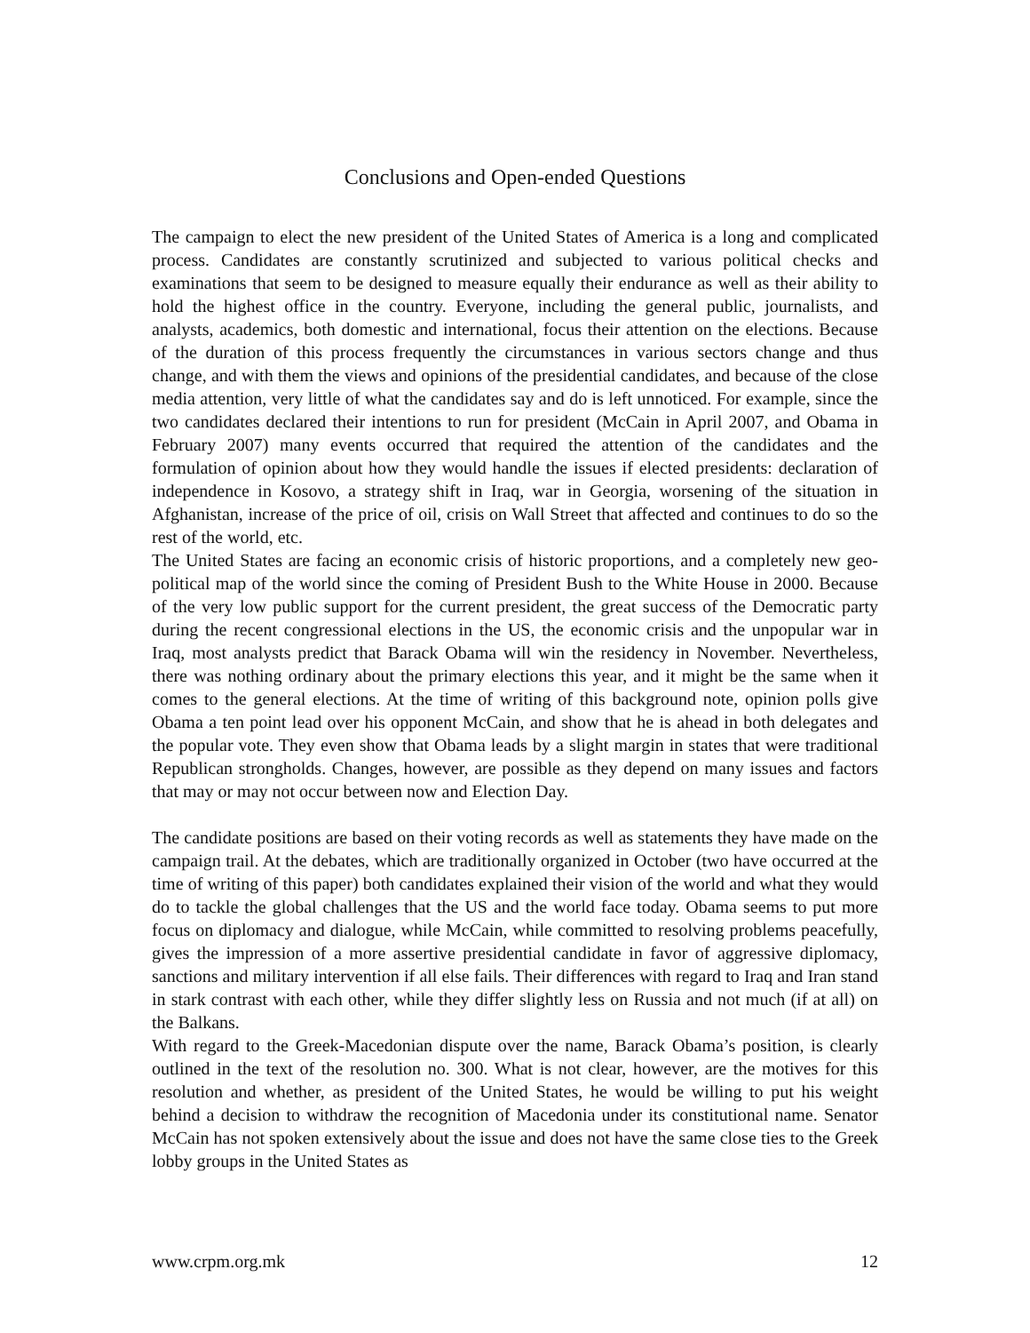Conclusions and Open-ended Questions
The campaign to elect the new president of the United States of America is a long and complicated process. Candidates are constantly scrutinized and subjected to various political checks and examinations that seem to be designed to measure equally their endurance as well as their ability to hold the highest office in the country. Everyone, including the general public, journalists, and analysts, academics, both domestic and international, focus their attention on the elections. Because of the duration of this process frequently the circumstances in various sectors change and thus change, and with them the views and opinions of the presidential candidates, and because of the close media attention, very little of what the candidates say and do is left unnoticed. For example, since the two candidates declared their intentions to run for president (McCain in April 2007, and Obama in February 2007) many events occurred that required the attention of the candidates and the formulation of opinion about how they would handle the issues if elected presidents: declaration of independence in Kosovo, a strategy shift in Iraq, war in Georgia, worsening of the situation in Afghanistan, increase of the price of oil, crisis on Wall Street that affected and continues to do so the rest of the world, etc.
The United States are facing an economic crisis of historic proportions, and a completely new geo-political map of the world since the coming of President Bush to the White House in 2000. Because of the very low public support for the current president, the great success of the Democratic party during the recent congressional elections in the US, the economic crisis and the unpopular war in Iraq, most analysts predict that Barack Obama will win the residency in November. Nevertheless, there was nothing ordinary about the primary elections this year, and it might be the same when it comes to the general elections. At the time of writing of this background note, opinion polls give Obama a ten point lead over his opponent McCain, and show that he is ahead in both delegates and the popular vote. They even show that Obama leads by a slight margin in states that were traditional Republican strongholds. Changes, however, are possible as they depend on many issues and factors that may or may not occur between now and Election Day.
The candidate positions are based on their voting records as well as statements they have made on the campaign trail. At the debates, which are traditionally organized in October (two have occurred at the time of writing of this paper) both candidates explained their vision of the world and what they would do to tackle the global challenges that the US and the world face today. Obama seems to put more focus on diplomacy and dialogue, while McCain, while committed to resolving problems peacefully, gives the impression of a more assertive presidential candidate in favor of aggressive diplomacy, sanctions and military intervention if all else fails. Their differences with regard to Iraq and Iran stand in stark contrast with each other, while they differ slightly less on Russia and not much (if at all) on the Balkans.
With regard to the Greek-Macedonian dispute over the name, Barack Obama’s position, is clearly outlined in the text of the resolution no. 300. What is not clear, however, are the motives for this resolution and whether, as president of the United States, he would be willing to put his weight behind a decision to withdraw the recognition of Macedonia under its constitutional name. Senator McCain has not spoken extensively about the issue and does not have the same close ties to the Greek lobby groups in the United States as
www.crpm.org.mk 12